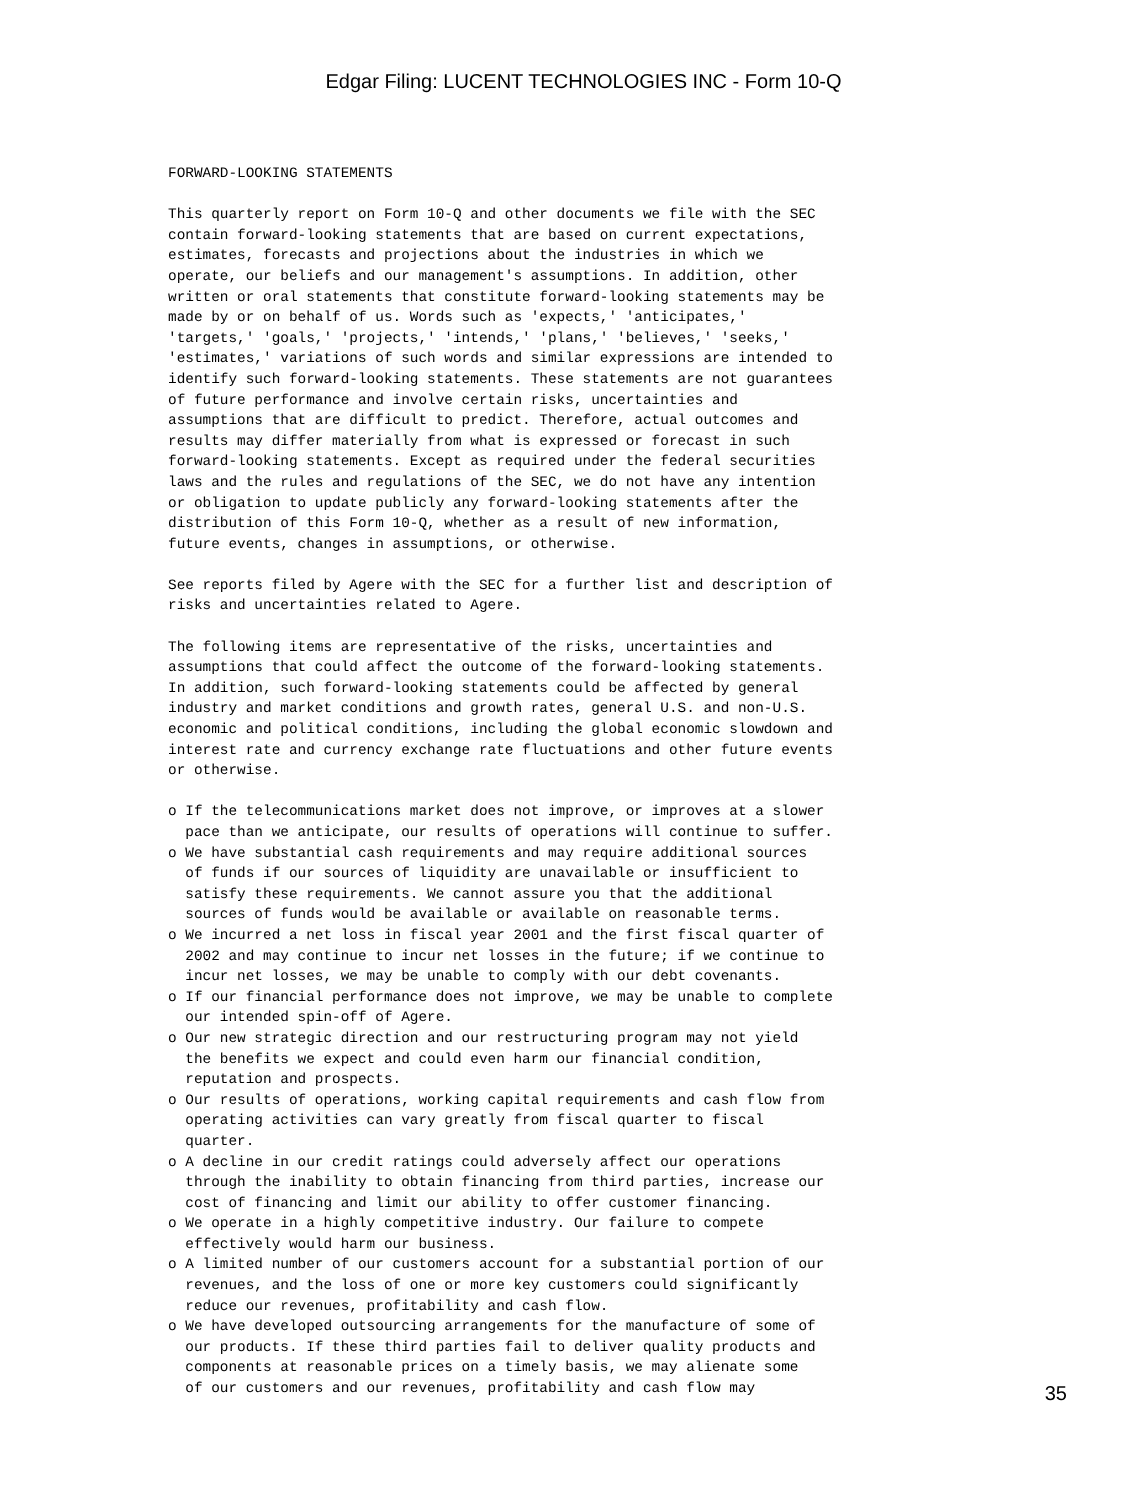Edgar Filing: LUCENT TECHNOLOGIES INC - Form 10-Q
FORWARD-LOOKING STATEMENTS

This quarterly report on Form 10-Q and other documents we file with the SEC
contain forward-looking statements that are based on current expectations,
estimates, forecasts and projections about the industries in which we
operate, our beliefs and our management's assumptions. In addition, other
written or oral statements that constitute forward-looking statements may be
made by or on behalf of us. Words such as 'expects,' 'anticipates,'
'targets,' 'goals,' 'projects,' 'intends,' 'plans,' 'believes,' 'seeks,'
'estimates,' variations of such words and similar expressions are intended to
identify such forward-looking statements. These statements are not guarantees
of future performance and involve certain risks, uncertainties and
assumptions that are difficult to predict. Therefore, actual outcomes and
results may differ materially from what is expressed or forecast in such
forward-looking statements. Except as required under the federal securities
laws and the rules and regulations of the SEC, we do not have any intention
or obligation to update publicly any forward-looking statements after the
distribution of this Form 10-Q, whether as a result of new information,
future events, changes in assumptions, or otherwise.

See reports filed by Agere with the SEC for a further list and description of
risks and uncertainties related to Agere.

The following items are representative of the risks, uncertainties and
assumptions that could affect the outcome of the forward-looking statements.
In addition, such forward-looking statements could be affected by general
industry and market conditions and growth rates, general U.S. and non-U.S.
economic and political conditions, including the global economic slowdown and
interest rate and currency exchange rate fluctuations and other future events
or otherwise.

o If the telecommunications market does not improve, or improves at a slower
  pace than we anticipate, our results of operations will continue to suffer.
o We have substantial cash requirements and may require additional sources
  of funds if our sources of liquidity are unavailable or insufficient to
  satisfy these requirements. We cannot assure you that the additional
  sources of funds would be available or available on reasonable terms.
o We incurred a net loss in fiscal year 2001 and the first fiscal quarter of
  2002 and may continue to incur net losses in the future; if we continue to
  incur net losses, we may be unable to comply with our debt covenants.
o If our financial performance does not improve, we may be unable to complete
  our intended spin-off of Agere.
o Our new strategic direction and our restructuring program may not yield
  the benefits we expect and could even harm our financial condition,
  reputation and prospects.
o Our results of operations, working capital requirements and cash flow from
  operating activities can vary greatly from fiscal quarter to fiscal
  quarter.
o A decline in our credit ratings could adversely affect our operations
  through the inability to obtain financing from third parties, increase our
  cost of financing and limit our ability to offer customer financing.
o We operate in a highly competitive industry. Our failure to compete
  effectively would harm our business.
o A limited number of our customers account for a substantial portion of our
  revenues, and the loss of one or more key customers could significantly
  reduce our revenues, profitability and cash flow.
o We have developed outsourcing arrangements for the manufacture of some of
  our products. If these third parties fail to deliver quality products and
  components at reasonable prices on a timely basis, we may alienate some
  of our customers and our revenues, profitability and cash flow may
35